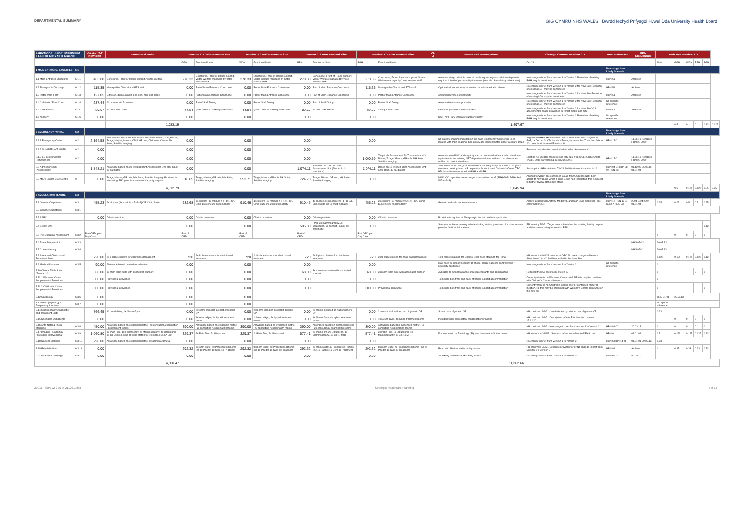DEPARTMENTAL SUMMARY
GIG CYMRU NHS WALES Bwrdd Iechyd Prifysgol Hywel Dda University Health Board
| Functional Zone: MINIMUM EFFICIENCY SCENARIO | | Version 2-2 New Site | Functional Units | | Version 2-2 GGH Network Site | | Version 2-2 WGH Network Site | | Version 2-2 PPH Network Site | | Version 2-2 BGH Network Site | | V2-2 | Issues and Assumptions | Change Control: Version 2.2 | HBN Reference | HBN Status/Date | Hub Nos Version 2-2 | | | | | |
| --- | --- | --- | --- | --- | --- | --- | --- | --- | --- | --- | --- | --- | --- | --- | --- | --- | --- | --- | --- | --- | --- | --- | --- |
| | | | | | GGH | Functional Units | WGH | Functional Units | PPH | Functional Units | BGH | Functional Units | | | Oct-21 | | | New | GGH | WGH | PPH | BGH | |
| 1 MAIN ENTRANCE FACILITIES | 6.1 | | | | | | | | | | | | | | | No change from Likely Scenario | | | | | | | |
| 1.1 Main Entrance Concourse | 6.1.1 | 463.68 | Concourse, Front-of-House support, Visitor Welfare | | 278.33 | Concourse, Front-of-House support, Visitor Welfare managed by 'hotel service' staff | 278.33 | Concourse, Front-of-House support, Visitor Welfare managed by 'hotel service' staff | 278.33 | Concourse, Front-of-House support, Visitor Welfare managed by 'hotel service' staff | 278.35 | Concourse, Front-of-House support, Visitor Welfare managed by 'hotel service' staff | | Assumes single principle point of public ingress/egress; additional space is required if level of permeability increases (see also Ambulatory allowances) | No change in brief from Version 1 to Version 2 Retention of existing BGH may be considered | HBN 51 | Archived | | | | | | |
| 1.2 Transport & Discharge | 6.1.2 | 115.35 | Managed by Clinical and PTS staff | | 0.00 | Part of Main Entrance Concourse | 0.00 | Part of Main Entrance Concourse | 0.00 | Part of Main Entrance Concourse | 115.35 | Managed by Clinical and PTS staff | | Optional allowance; may be omitted or subsumed with above | No change in brief from Version 1 to Version 2 for New Site Retention of existing BGH may be considered | HBN 51 | Archived | | | | | | |
| 1.3 Retail (Non Food) | 6.1.3 | 127.05 | Gift shop, demountable 'pop-ups', non-food retail | | 0.00 | Part of Main Entrance Concourse | 0.00 | Part of Main Entrance Concourse | 0.00 | Part of Main Entrance Concourse | 0.00 | Part of Main Entrance Concourse | | Assumed revenue opportunity | No change in brief from Version 1 to Version 2 for New Site Retention of existing BGH may be considered | HBN 51 | Archived | | | | | | |
| 1.4 Cafeteria / Food Court | 6.1.4 | 287.44 | 60x covers via 2x outlets | | 0.00 | Part of Staff Dining | 0.00 | Part of Staff Dining | 0.00 | Part of Staff Dining | 0.00 | Part of Staff Dining | | Assumed revenue opportunity | No change in brief from Version 1 to Version 2 for New Site Retention of existing BGH may be considered | No specific reference | | | | | | | |
| 1.5 Faith Centre | 6.1.5 | 89.67 | 1x 30p Faith Room | | 44.84 | Quite Room / Contemplation Suite | 44.84 | Quite Room / Contemplation Suite | 89.67 | 1x 30p Faith Room | 89.67 | 1x 30p Faith Room | | Common provision across all sites | No change in brief from Version 1 to Version 2 for New Site V2.1 adjustment to space allowance to reflect model and size | HBN 51 | Archived | | | | | | |
| 1.6 Nursery | 6.1.6 | 0.00 | | | 0.00 | | 0.00 | | 0.00 | | 0.00 | | | See Third Party Operator category below | No change in brief from Version 1 to Version 2 Retention of existing BGH may be considered | No specific reference | | | | | | | |
| | | | 1,083.19 | | | | | | | | | | | 1,497.67 | | | | | 0.5 | 0 | 0 | 0.125 | 0.125 |
| 2 EMERGENCY PORTAL | 6.2 | | | | | | | | | | | | | | | No change from Likely Scenario | | | | | | | |
| 2.1.1 Emergency Centre | 6.2.1 | 2,164.58 | Self Referral Entrance, Ambulance Entrance, Decon, RAT, Resus, Triage, Majors, Minors, CDU, GP ooh, Children's Centre, MH Suite, Satellite Imaging | | 0.00 | | 0.00 | | 0.00 | | 0.00 | | | No satellite imaging included on the basis Emergency Centre will be co-located with main Imaging. See also Major Incident notes under ancillary areas | Aligned to WHBN HB confirmed 9/8/21 New Build no change to 1x RAT, 1x Decon, 6x CDU and 4x Resus, increase Ass/Treat from 16x to 20x, see detail for Adult/Paeds split | HBN 15-01 | 11.06.13 (replaces HBN 22 2005) | | | | | | |
| 2.1.2 NUMBER NOT USED | 6.2.1 | 0.00 | | | 0.00 | | 0.00 | | 0.00 | | | | | | Previous consideration now included under 'Assessment' | | | | | | | | |
| 2.1.3 ED [Existing Dept - Refurbished] | 6.2.1 | 0.00 | | | 0.00 | | 0.00 | | 0.00 | | 1,000.59 | Target: 4x Assessment, 5x Treatment and 3x Resus, Triage, Minors, GP ooh, MH Suite. Satellite Imaging | | Assumes new MOC and capacity can be contained within a refurbished area equivalent to the existing NET departmental area with no cost allowances uplifted to current standards | Existing net useable room list sub total taken from CEREDIGION ID TABLE 2019_Developing, rec'd June 2021 | HBN 15-01 | 11.06.13 (replaces HBN 22 2005) | | | | | | |
| 2.2 Admissions Unit (Assessment) | | 1,848.21 | Allowance based on 2x 24x bed Joint Assessment Unit (40x adult, 8x paediatric) | | 0.00 | | 0.00 | | 1,074.11 | Based on 1x 24x bed Joint Assessment Unit (20x adult, 4x paediatric) | 1,074.11 | Based on 1x 24x bed Joint Assessment Unit (20x adult, 4x paediatric) | | Joint Medical and Surgical assessment including frailty. Includes a 12x place monitored seating area. NB: aspiration for dedicated Children's Centre TBC. HDU stabilisation included at BGH and PPH | Assumption - HB confirmed 7/9/21 Stabilisation units added in v2 | HBN 04-01 HBN 08-02 HBN 23 | 01.12.09 25.03.15 01.01.04 | | | | | | |
| 2.3 MIU / Urgent Care Centre | 0 | 0.00 | Triage, Minors, GP ooh, MH Suite, Satellite Imaging. Provision for 'streaming' TBC plus final review of capacity required | | 618.65 | Triage, Minors, GP ooh, MH Suite, Satellite Imaging | 553.71 | Triage, Minors, GP ooh, MH Suite, Satellite Imaging | 724.78 | Triage, Minors, GP ooh, MH Suite, Satellite Imaging | 0.00 | | | MIU/UCC capacities are no longer standardised in v2 (PPH+5+5, GGH+3+4, WGH+2+3) | Aligned to WHBN HB confirmed 9/8/21 MIU/UCC has NOT been added to New Build, which Focus Group had requested; this is subject to further review at the next stage | | | | | | | | |
| | | | 4,012.79 | | | | | | | | | | | 5,045.94 | | | | | 0.5 | 0.125 | 0.125 | 0.25 | 0.25 |
| 3 AMBULATORY CENTRE | 6.3 | | | | | | | | | | | | | | | No change from Likely Scenario | | | | | | | |
| 3.1 Generic Outpatients | 6.3.1 | 455.23 | 2x clusters (1x module = 5+1+1) C/E Clinic Suite | | 632.68 | 3x clusters (1x module = 5+1+1) C/E Clinic Suite inc 2x multi modality | 910.46 | 4x clusters (1x module = 5+1+1) C/E Clinic Suite inc 2x multi modality | 910.46 | 4x clusters (1x module = 5+1+1) C/E Clinic Suite inc 2x multi modality | 455.23 | 2x clusters (1x module = 5+1+1) C/E Clinic Suite inc 2x multi modality | | Generic and self-contained clusters | Activity aligned with Activity Model v11 and high level modelling - HB confirmed 9/8/21 | HBN 12 HBN 12-01 Supp A HBN 23 | 2004 Sept 2007 01.01.04 | 0.25 | 0.25 | 0.5 | 0.5 | 0.25 | |
| 3.2 Generic Outpatients | 6.3.1 | | | | | | | | | | | | | | | | | | | | | | |
| 3.3 SARC | | 0.00 | Off-site solution | | 0.00 | Off-site provision | 0.00 | Off-site provision | 0.00 | Off-site provision | 0.00 | Off-site provision | | Provision is required at Aberystwyth but not on the hospital site | | | | | | | | | |
| 3.4 Breast Unit | | | | | 0.00 | | 0.00 | | 595.00 | PPH: 3x mammography, 2x ultrasound, 6x consult / exam, 1x prosthetic | 0.00 | | | See also mobile screening vehicle docking station provision plus other service provider facilities & locations | ER meeting 7/9/21 Target area is based on the existing facility footprint and the service being retained at PPH | | | | | | | 0.125 | |
| 3.5 Pre Operative Assessment | 6.3.2 | Part OPD, part Day Case | | | Part of OPD | | Part of OPD | | Part of OPD | | Part OPD, part Day Case | | | | | | | 0 | 0 | 0 | 0 | 0 | |
| 3.6 Renal Dialysis Unit | 6.3.3 | | | | | | | | | | | | | | | | HBN 07-02 | 20.03.13 | | | | | |
| 3.7 Chemotherapy | 6.3.4 | | | | | | | | | | | | | | | | HBN 02-01 | 20.03.13 | | | | | |
| 3.8 Streamed Chair-based Treatment Suite | | 720.00 | 2x 8-place clusters for chair based treatment | | 720 | 2x 8-place clusters for chair based treatment | 720 | 2x 8-place clusters for chair based treatment | 720 | 2x 8-place clusters for chair based treatment | 720 | 2x 8-place clusters for chair based treatment | | 1x 8-place streamed for Chemo, 1x 8-place steamed for Renal | HB instruction 9/8/21 - model at OBC. No area change to Network Sites from v1 to v2, facilities added to the New Site | | | 0.125 | 0.125 | 0.125 | 0.125 | 0.125 | |
| 3.9 Medical Illustration | 6.3.5 | 90.00 | Allowance based on evidenced metric | | 0.00 | | 0.00 | | 0.00 | | 0.00 | | | May need to support security ID photo / badge / access control swipe / proximity card issue | No change in brief from Version 1 to Version 2 | No specific reference | | 0 | | | | | |
| 3.10 Clinical Trials Suite (Research) | | 68.00 | 3x room trials suite with associated support | | 0.00 | | 0.00 | | 68.00 | 3x room trials suite with associated support | 68.00 | 3x room trials suite with associated support | | Available to support a range of research grants and applications | Reduced from 5x sites to 3x sites in v2 | | | 0 | | | 0 | 0 | |
| 3.11.1 Women's Centre: Supplemental Provisions | | 300.00 | Provisional allowance | | 0.00 | | 0.00 | | 0.00 | | 0.00 | | | To include both front and back of house support accommodation | Currently there is no Women's Centre brief. NB this may be combined with Children's Centre allowance | | | 0 | | | | | |
| 3.11.2 Children's Centre: Supplemental Provisions | | 300.00 | Provisional allowance | | 0.00 | | 0.00 | | 0.00 | | 300.00 | Provisional allowance | | To include both front and back of house support accommodation | Currently there is no Children's Centre brief or confirmed preferred location. NB this may be combined with Women's Centre allowance on the new site | | | 0 | | | | 0 | |
| 3.12 Cardiology | 6.3.6 | 0.00 | | | 0.00 | | 0.00 | | | | | | | | | | | HBN 01-01 | 20.03.13 | | | | |
| 3.13 Neurophysiology / Respiratory functions | 6.3.7 | 0.00 | | | 0.00 | | 0.00 | | | | | | | | | | | No specific reference | | | | | |
| 3.14 Multi-modality Diagnostic and Treatment Suite | | 766.45 | 10x modalities, 1x Neuro-Gym | | 0.00 | 2x rooms included as part of generic OP | 0.00 | 2x rooms included as part of generic OP | 0.00 | 2x rooms included as part of generic OP | 0.00 | 2x rooms included as part of generic OP | | Shared use of generic OP | HB confirmed 9/8/21 - no dedicated provision, use of generic OP | | | 0.33 | | | | | |
| 3.15 Specialist Outpatients | | 0.00 | | | 0.00 | 1x Neuro-Gym, 4x hybrid treatment rooms | 0.00 | 1x Neuro-Gym, 4x hybrid treatment rooms | 0.00 | 1x Neuro-Gym, 4x hybrid treatment rooms | 0.00 | 1x Neuro-Gym, 4x hybrid treatment rooms | | Included within ambulatory rehabilitation provision | HB confirmed 9/8/21 Description reflects PW direction received 15:12:20 | | | | 0 | 0 | 0 | 0 | |
| 3.16 Ante Natal & Foetal Medicine | 6.3.8 | 450.00 | Allowance based on evidenced metric - 4x consulting/examination / assessment rooms | | 390.00 | Allowance based on evidenced metric - 2x consulting / examination rooms | 390.00 | Allowance based on evidenced metric - 2x consulting / examination rooms | 390.00 | Allowance based on evidenced metric - 2x consulting / examination rooms | 390.00 | Allowance based on evidenced metric - 2x consulting / examination rooms | | | HB confirmed 9/8/21 No change in brief from Version 1 to Version 2 | HBN 09-02 | 20.03.13 | 0 | 0 | 0 | 0 | 0 | |
| 3.17 Imaging - Radiology (excluding Interventional) | 6.3.9 | 1,060.80 | 3x Plain Film, 1x Fluoroscopy, 1x Mammography, 4x Ultrasound, 3x CT, 2x MRI (plus docking station for 1x mobile DEXA unit) | | 329.37 | 2x Plain Film, 2x Ultrasound | 329.37 | 2x Plain Film, 2x Ultrasound | 577.41 | 2x Plain Film, 2x Ultrasound, 1x Mammography, 1x CT, 1x MRI | 577.41 | 2x Plain Film, 2x Ultrasound, 1x Mammography, 1x CT, 1x MRI | | For Interventional Radiology (IR), see Intervention Suites below | HB instruction 31/8/21 See also reference to Mobile DEXA Unit | HBN 6 | 01.01.01 | 0.5 | 0.125 | 0.125 | 0.125 | 0.125 | |
| 3.18 Nuclear Medicine | 6.3.10 | 290.00 | Allowance based on evidenced metric. 1x gamma camera | | 0.00 | | 0.00 | | 0.00 | | 0.00 | | | | No change in brief from Version 1 to Version 2 | HBN 6 HBN 14-01 | 01.01.01 20.03.13 | 0.33 | | | | | |
| 3.19 Rehabilitation | 6.3.11 | 0.00 | | | 292.32 | 8x room Suite: 4x Procedures Rooms (inc 1x Paeds) 1x Gym 1x Treatment | 292.32 | 8x room Suite: 4x Procedures Rooms (inc 1x Paeds) 1x Gym 1x Treatment | 292.32 | 8x room Suite: 4x Procedures Rooms (inc 1x Paeds) 1x Gym 1x Treatment | 292.32 | 8x room Suite: 4x Procedures Rooms (inc 1x Paeds) 1x Gym 1x Treatment | | Read with Multi-modality facility above | HB confirmed 7/9/21 Separate provision for IP No change in brief from Version 1 to Version 2 | HBN 08 | Archived | 0 | 0.33 | 0.33 | 0.33 | 0.33 | |
| 3.21 Radiation Oncology | 6.3.12 | 0.00 | | | 0.00 | | 0.00 | | 0.00 | | 0.00 | | | All activity undertaken at tertiary centre | No change in brief from Version 1 to Version 2 | HBN 02-01 | 20.03.13 | | | | | | |
| | | | 4,500.47 | | | | | | | | | | | 11,362.66 | | | | | | | | | |
20016 - SoA v2-2 as at 211021.xlsx Strategic Healthcare Planning 8 of 17